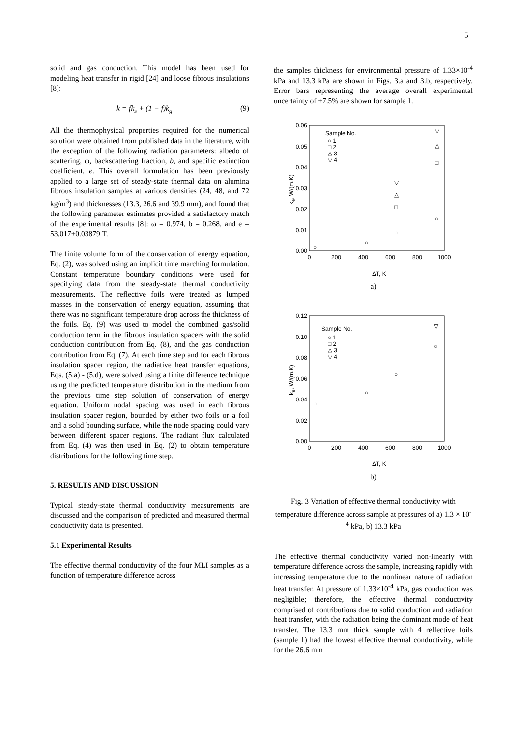5
solid and gas conduction. This model has been used for modeling heat transfer in rigid [24] and loose fibrous insulations [8]:
k = fk<sub>s</sub> + (1 − f)k<sub>g</sub> (9)
All the thermophysical properties required for the numerical solution were obtained from published data in the literature, with the exception of the following radiation parameters: albedo of scattering, ω, backscattering fraction, b, and specific extinction coefficient, e. This overall formulation has been previously applied to a large set of steady-state thermal data on alumina fibrous insulation samples at various densities (24, 48, and 72 kg/m<sup>3</sup>) and thicknesses (13.3, 26.6 and 39.9 mm), and found that the following parameter estimates provided a satisfactory match of the experimental results [8]: ω = 0.974, b = 0.268, and e = 53.017+0.03879 T.
The finite volume form of the conservation of energy equation, Eq. (2), was solved using an implicit time marching formulation. Constant temperature boundary conditions were used for specifying data from the steady-state thermal conductivity measurements. The reflective foils were treated as lumped masses in the conservation of energy equation, assuming that there was no significant temperature drop across the thickness of the foils. Eq. (9) was used to model the combined gas/solid conduction term in the fibrous insulation spacers with the solid conduction contribution from Eq. (8), and the gas conduction contribution from Eq. (7). At each time step and for each fibrous insulation spacer region, the radiative heat transfer equations, Eqs. (5.a) - (5.d), were solved using a finite difference technique using the predicted temperature distribution in the medium from the previous time step solution of conservation of energy equation. Uniform nodal spacing was used in each fibrous insulation spacer region, bounded by either two foils or a foil and a solid bounding surface, while the node spacing could vary between different spacer regions. The radiant flux calculated from Eq. (4) was then used in Eq. (2) to obtain temperature distributions for the following time step.
5. RESULTS AND DISCUSSION
Typical steady-state thermal conductivity measurements are discussed and the comparison of predicted and measured thermal conductivity data is presented.
5.1 Experimental Results
The effective thermal conductivity of the four MLI samples as a function of temperature difference across
the samples thickness for environmental pressure of 1.33×10<sup>-4</sup> kPa and 13.3 kPa are shown in Figs. 3.a and 3.b, respectively. Error bars representing the average overall experimental uncertainty of ±7.5% are shown for sample 1.
0.06
0.05
0.04
0.03
0.02
0.01
0.00
0
200
400
600
800
1000
ke, W/(m.K)
Sample No.
○ 1
□ 2
△ 3
▽ 4
○
○
○
○
□
△
▽
□
△
▽
ΔT, K
a)
0.12
0.10
0.08
0.06
0.04
0.02
0.00
0
200
400
600
800
1000
ke, W/(m.K)
Sample No.
○ 1
□ 2
△ 3
▽ 4
○
○
○
○
▽
ΔT, K
b)
Fig. 3 Variation of effective thermal conductivity with temperature difference across sample at pressures of a) 1.3 × 10<sup>-4</sup> kPa, b) 13.3 kPa
The effective thermal conductivity varied non-linearly with temperature difference across the sample, increasing rapidly with increasing temperature due to the nonlinear nature of radiation heat transfer. At pressure of 1.33×10<sup>-4</sup> kPa, gas conduction was negligible; therefore, the effective thermal conductivity comprised of contributions due to solid conduction and radiation heat transfer, with the radiation being the dominant mode of heat transfer. The 13.3 mm thick sample with 4 reflective foils (sample 1) had the lowest effective thermal conductivity, while for the 26.6 mm